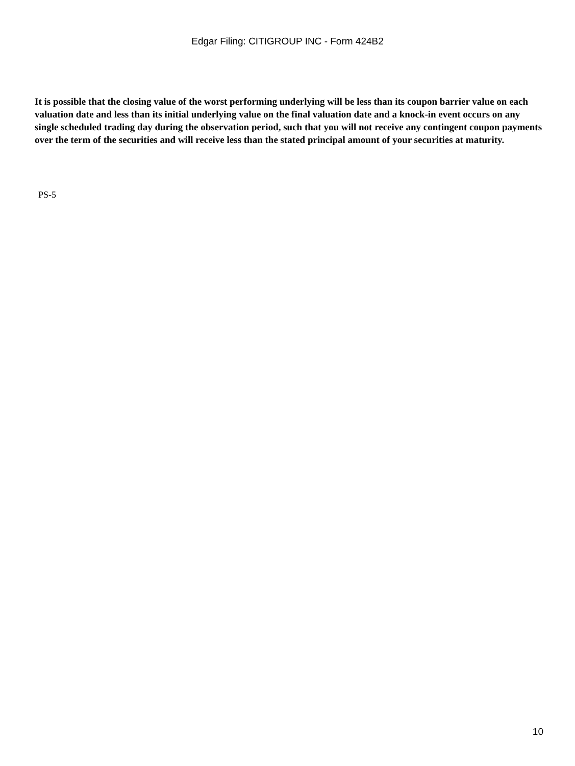Edgar Filing: CITIGROUP INC - Form 424B2
It is possible that the closing value of the worst performing underlying will be less than its coupon barrier value on each valuation date and less than its initial underlying value on the final valuation date and a knock-in event occurs on any single scheduled trading day during the observation period, such that you will not receive any contingent coupon payments over the term of the securities and will receive less than the stated principal amount of your securities at maturity.
PS-5
10